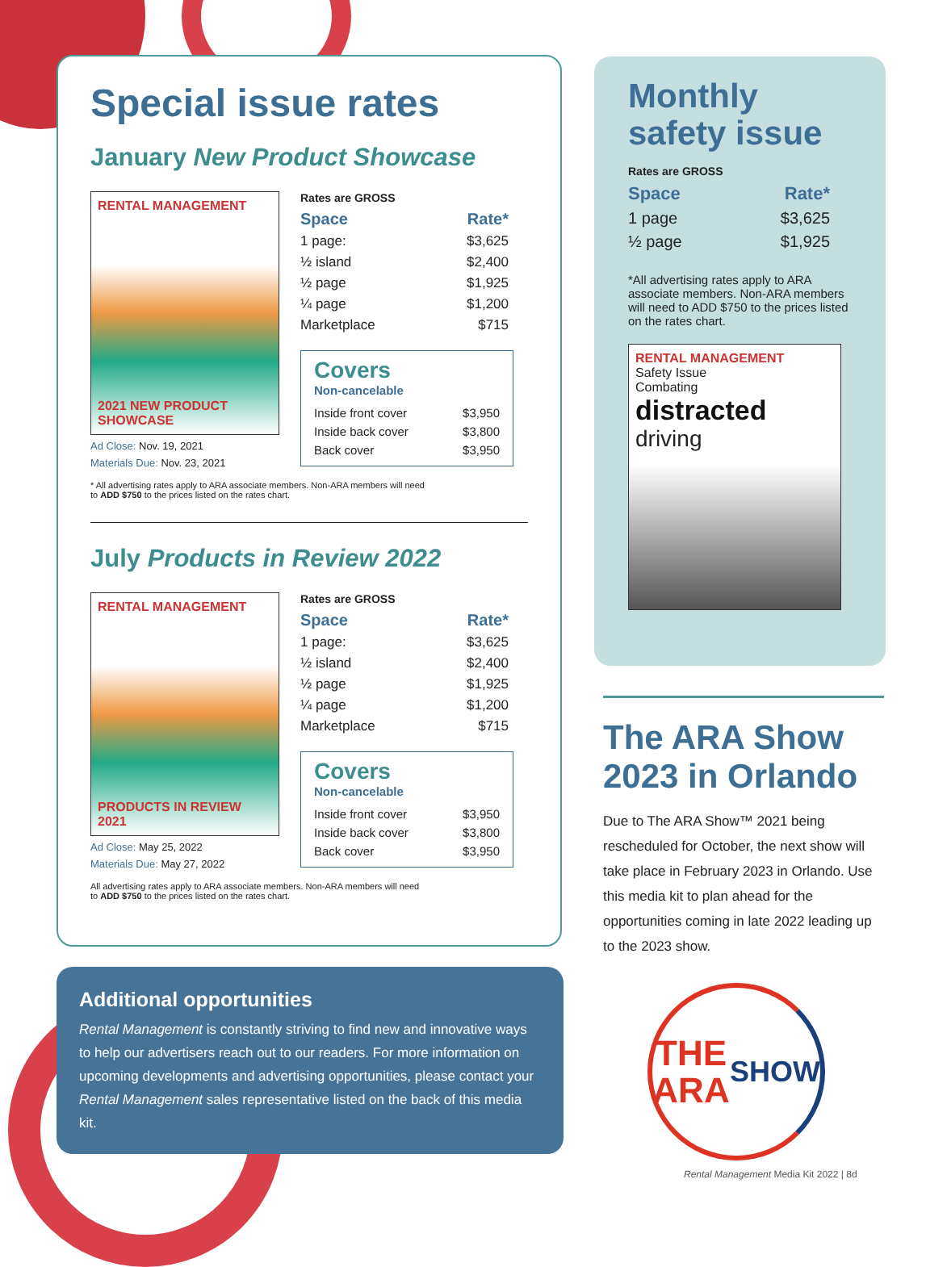Special issue rates
January New Product Showcase
RENTAL MANAGEMENT
2021 NEW PRODUCT SHOWCASE
Ad Close: Nov. 19, 2021
Materials Due: Nov. 23, 2021
Rates are GROSS
| Space | Rate* |
| --- | --- |
| 1 page: | $3,625 |
| ½ island | $2,400 |
| ½ page | $1,925 |
| ¼ page | $1,200 |
| Marketplace | $715 |
Covers
Non-cancelable
| Inside front cover | $3,950 |
| Inside back cover | $3,800 |
| Back cover | $3,950 |
* All advertising rates apply to ARA associate members. Non-ARA members will need
to ADD $750 to the prices listed on the rates chart.
July Products in Review 2022
RENTAL MANAGEMENT
PRODUCTS IN REVIEW 2021
Ad Close: May 25, 2022
Materials Due: May 27, 2022
Rates are GROSS
| Space | Rate* |
| --- | --- |
| 1 page: | $3,625 |
| ½ island | $2,400 |
| ½ page | $1,925 |
| ¼ page | $1,200 |
| Marketplace | $715 |
Covers
Non-cancelable
| Inside front cover | $3,950 |
| Inside back cover | $3,800 |
| Back cover | $3,950 |
All advertising rates apply to ARA associate members. Non-ARA members will need
to ADD $750 to the prices listed on the rates chart.
Monthly
safety issue
Rates are GROSS
| Space | Rate* |
| --- | --- |
| 1 page | $3,625 |
| ½ page | $1,925 |
*All advertising rates apply to ARA associate members. Non-ARA members will need to ADD $750 to the prices listed on the rates chart.
RENTAL MANAGEMENT
Safety Issue
Combating
distracted
driving
The ARA Show 2023 in Orlando
Due to The ARA Show™ 2021 being rescheduled for October, the next show will take place in February 2023 in Orlando. Use this media kit to plan ahead for the opportunities coming in late 2022 leading up to the 2023 show.
THE ARA
SHOW
Additional opportunities
Rental Management is constantly striving to find new and innovative ways to help our advertisers reach out to our readers. For more information on upcoming developments and advertising opportunities, please contact your Rental Management sales representative listed on the back of this media kit.
Rental Management Media Kit 2022 | 8d